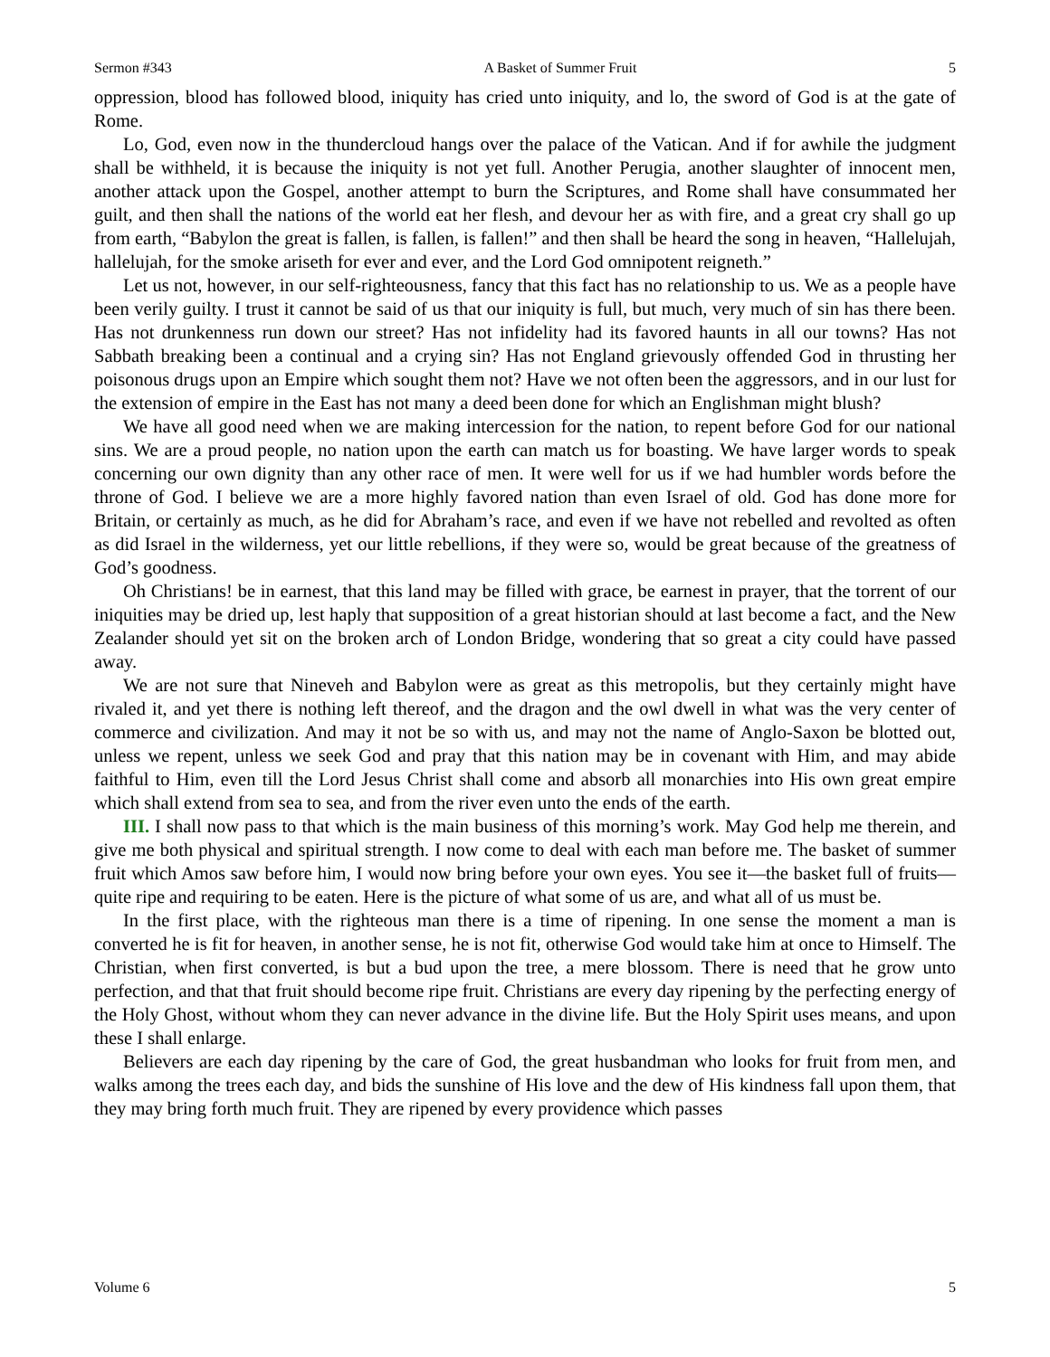Sermon #343 A Basket of Summer Fruit 5
oppression, blood has followed blood, iniquity has cried unto iniquity, and lo, the sword of God is at the gate of Rome.
Lo, God, even now in the thundercloud hangs over the palace of the Vatican. And if for awhile the judgment shall be withheld, it is because the iniquity is not yet full. Another Perugia, another slaughter of innocent men, another attack upon the Gospel, another attempt to burn the Scriptures, and Rome shall have consummated her guilt, and then shall the nations of the world eat her flesh, and devour her as with fire, and a great cry shall go up from earth, “Babylon the great is fallen, is fallen, is fallen!” and then shall be heard the song in heaven, “Hallelujah, hallelujah, for the smoke ariseth for ever and ever, and the Lord God omnipotent reigneth.”
Let us not, however, in our self-righteousness, fancy that this fact has no relationship to us. We as a people have been verily guilty. I trust it cannot be said of us that our iniquity is full, but much, very much of sin has there been. Has not drunkenness run down our street? Has not infidelity had its favored haunts in all our towns? Has not Sabbath breaking been a continual and a crying sin? Has not England grievously offended God in thrusting her poisonous drugs upon an Empire which sought them not? Have we not often been the aggressors, and in our lust for the extension of empire in the East has not many a deed been done for which an Englishman might blush?
We have all good need when we are making intercession for the nation, to repent before God for our national sins. We are a proud people, no nation upon the earth can match us for boasting. We have larger words to speak concerning our own dignity than any other race of men. It were well for us if we had humbler words before the throne of God. I believe we are a more highly favored nation than even Israel of old. God has done more for Britain, or certainly as much, as he did for Abraham’s race, and even if we have not rebelled and revolted as often as did Israel in the wilderness, yet our little rebellions, if they were so, would be great because of the greatness of God’s goodness.
Oh Christians! be in earnest, that this land may be filled with grace, be earnest in prayer, that the torrent of our iniquities may be dried up, lest haply that supposition of a great historian should at last become a fact, and the New Zealander should yet sit on the broken arch of London Bridge, wondering that so great a city could have passed away.
We are not sure that Nineveh and Babylon were as great as this metropolis, but they certainly might have rivaled it, and yet there is nothing left thereof, and the dragon and the owl dwell in what was the very center of commerce and civilization. And may it not be so with us, and may not the name of Anglo-Saxon be blotted out, unless we repent, unless we seek God and pray that this nation may be in covenant with Him, and may abide faithful to Him, even till the Lord Jesus Christ shall come and absorb all monarchies into His own great empire which shall extend from sea to sea, and from the river even unto the ends of the earth.
III. I shall now pass to that which is the main business of this morning’s work. May God help me therein, and give me both physical and spiritual strength. I now come to deal with each man before me. The basket of summer fruit which Amos saw before him, I would now bring before your own eyes. You see it—the basket full of fruits—quite ripe and requiring to be eaten. Here is the picture of what some of us are, and what all of us must be.
In the first place, with the righteous man there is a time of ripening. In one sense the moment a man is converted he is fit for heaven, in another sense, he is not fit, otherwise God would take him at once to Himself. The Christian, when first converted, is but a bud upon the tree, a mere blossom. There is need that he grow unto perfection, and that that fruit should become ripe fruit. Christians are every day ripening by the perfecting energy of the Holy Ghost, without whom they can never advance in the divine life. But the Holy Spirit uses means, and upon these I shall enlarge.
Believers are each day ripening by the care of God, the great husbandman who looks for fruit from men, and walks among the trees each day, and bids the sunshine of His love and the dew of His kindness fall upon them, that they may bring forth much fruit. They are ripened by every providence which passes
Volume 6 5